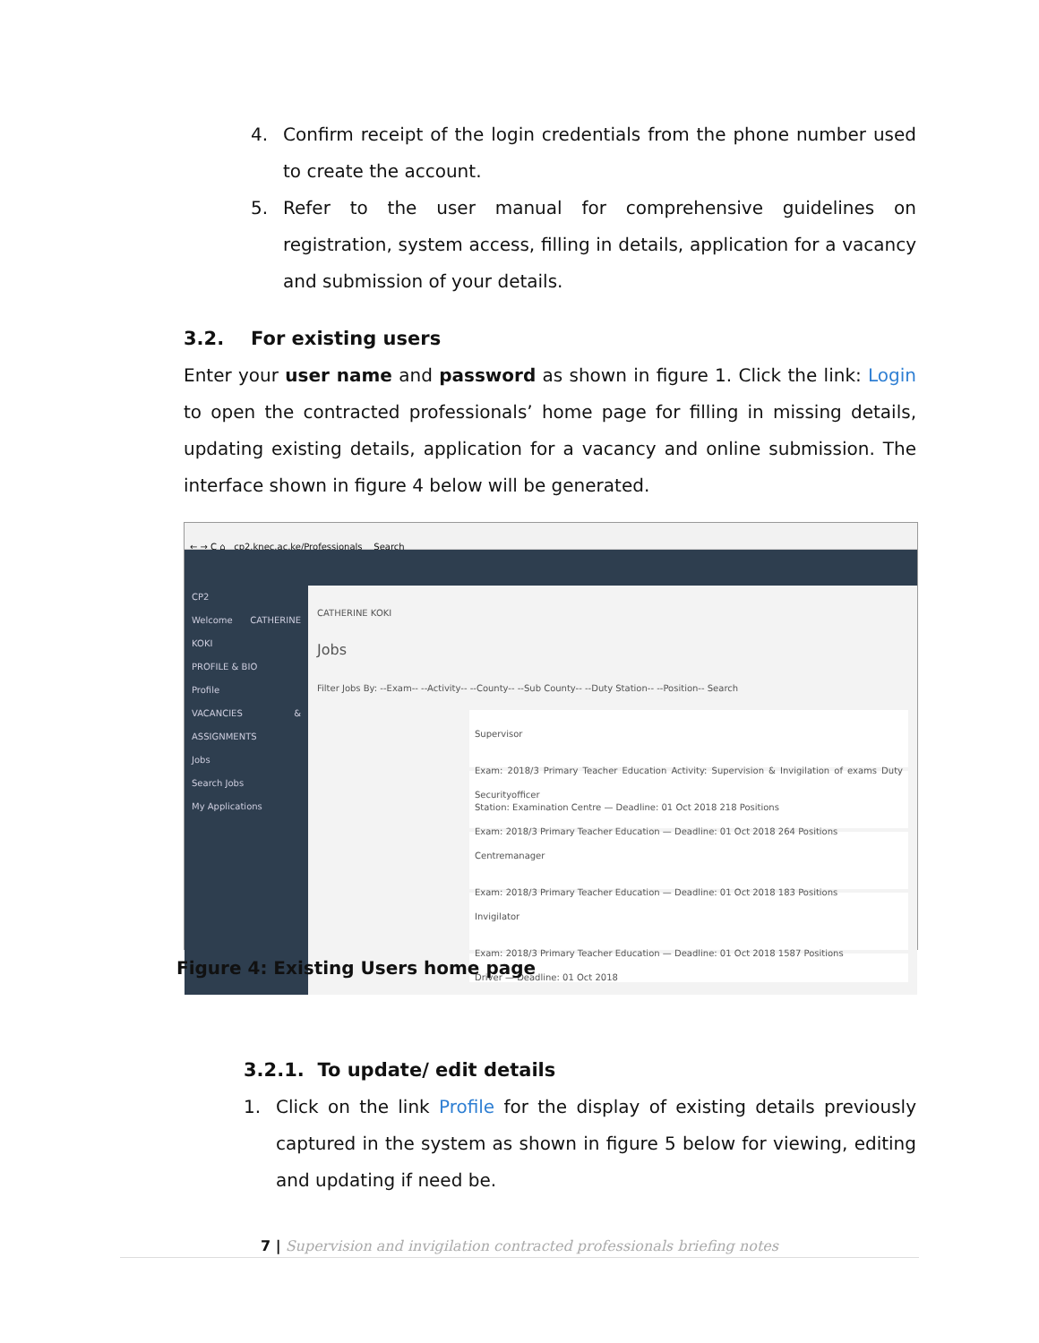4. Confirm receipt of the login credentials from the phone number used to create the account.
5. Refer to the user manual for comprehensive guidelines on registration, system access, filling in details, application for a vacancy and submission of your details.
3.2. For existing users
Enter your user name and password as shown in figure 1. Click the link: Login to open the contracted professionals’ home page for filling in missing details, updating existing details, application for a vacancy and online submission. The interface shown in figure 4 below will be generated.
← → C ⌂ cp2.knec.ac.ke/Professionals Search
CP2
Welcome CATHERINE KOKI
PROFILE & BIO
Profile
VACANCIES & ASSIGNMENTS
Jobs
Search Jobs
My Applications
CATHERINE KOKI
Jobs
Filter Jobs By: --Exam-- --Activity-- --County-- --Sub County-- --Duty Station-- --Position-- Search
Supervisor
Exam: 2018/3 Primary Teacher Education Activity: Supervision & Invigilation of exams Duty Station: Examination Centre — Deadline: 01 Oct 2018 218 Positions
Securityofficer
Exam: 2018/3 Primary Teacher Education — Deadline: 01 Oct 2018 264 Positions
Centremanager
Exam: 2018/3 Primary Teacher Education — Deadline: 01 Oct 2018 183 Positions
Invigilator
Exam: 2018/3 Primary Teacher Education — Deadline: 01 Oct 2018 1587 Positions
Driver — Deadline: 01 Oct 2018
Figure 4: Existing Users home page
3.2.1. To update/ edit details
1. Click on the link Profile for the display of existing details previously captured in the system as shown in figure 5 below for viewing, editing and updating if need be.
7 | Supervision and invigilation contracted professionals briefing notes